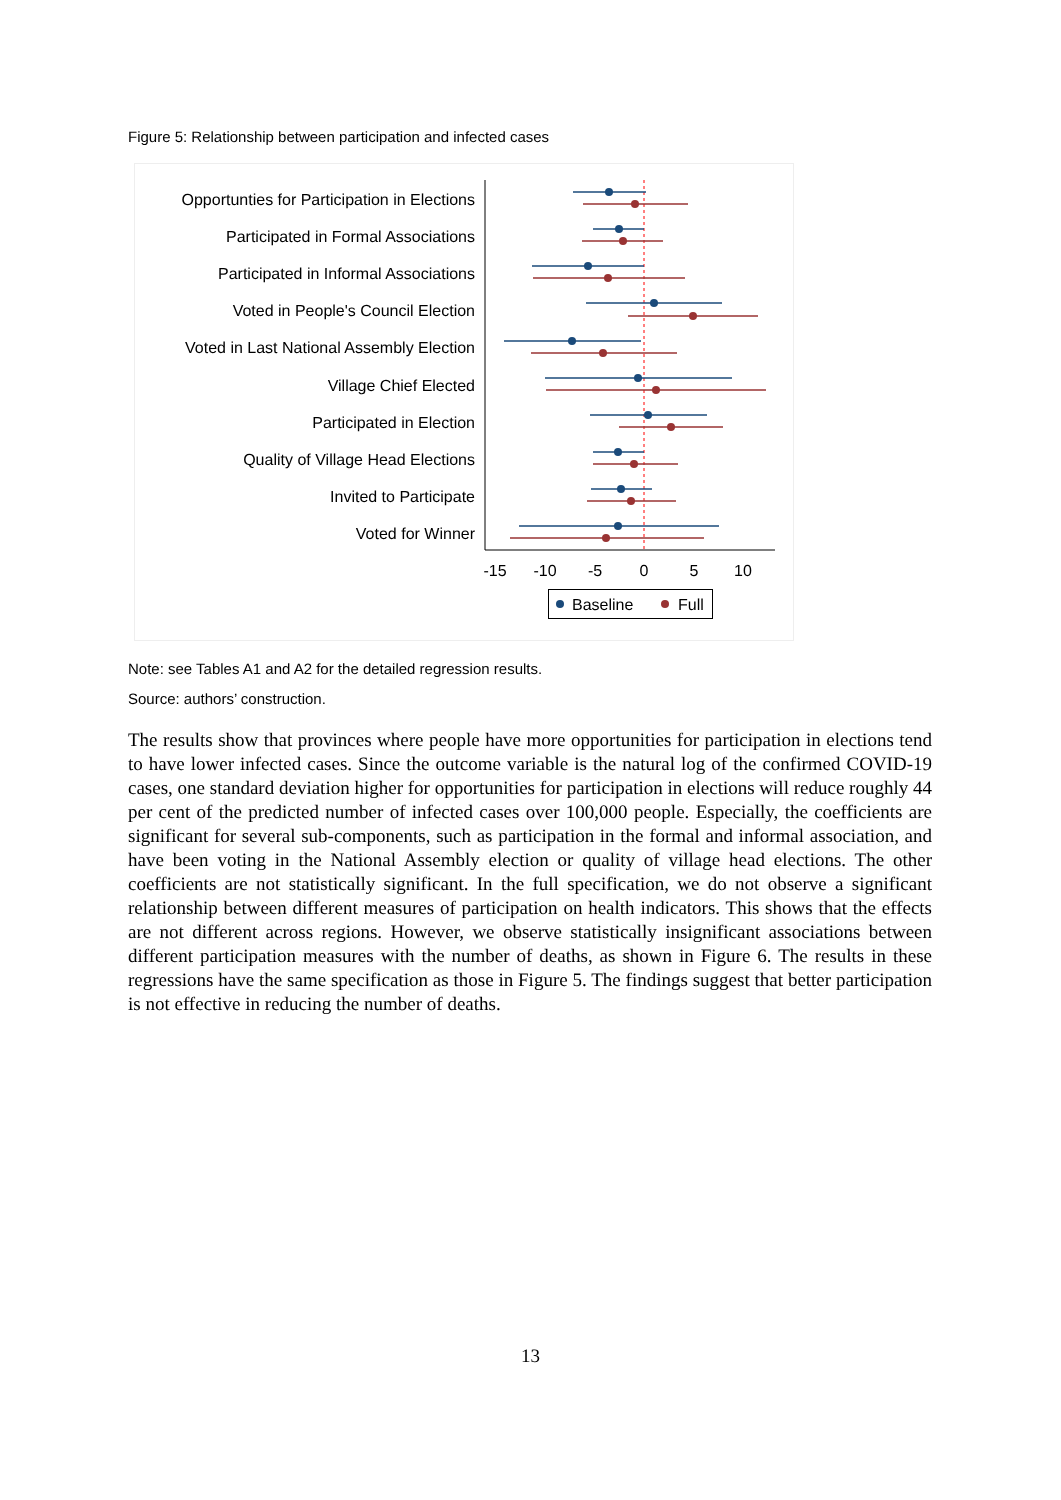Figure 5: Relationship between participation and infected cases
Opportunties for Participation in Elections
Participated in Formal Associations
Participated in Informal Associations
Voted in People's Council Election
Voted in Last National Assembly Election
Village Chief Elected
Participated in Election
Quality of Village Head Elections
Invited to Participate
Voted for Winner
-15
-10
-5
0
5
10
Baseline
Full
Note: see Tables A1 and A2 for the detailed regression results.
Source: authors’ construction.
The results show that provinces where people have more opportunities for participation in elections tend to have lower infected cases. Since the outcome variable is the natural log of the confirmed COVID-19 cases, one standard deviation higher for opportunities for participation in elections will reduce roughly 44 per cent of the predicted number of infected cases over 100,000 people. Especially, the coefficients are significant for several sub-components, such as participation in the formal and informal association, and have been voting in the National Assembly election or quality of village head elections. The other coefficients are not statistically significant. In the full specification, we do not observe a significant relationship between different measures of participation on health indicators. This shows that the effects are not different across regions. However, we observe statistically insignificant associations between different participation measures with the number of deaths, as shown in Figure 6. The results in these regressions have the same specification as those in Figure 5. The findings suggest that better participation is not effective in reducing the number of deaths.
13